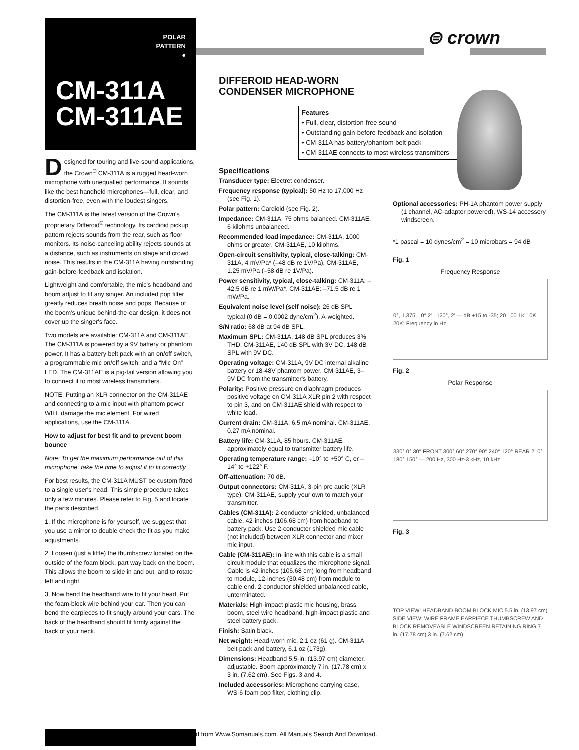POLAR
PATTERN
●
CM-311A
CM-311AE
⊜ crown
Designed for touring and live-sound applications, the Crown<sup>®</sup> CM-311A is a rugged head-worn microphone with unequalled performance. It sounds like the best handheld microphones—full, clear, and distortion-free, even with the loudest singers.
The CM-311A is the latest version of the Crown's proprietary Differoid<sup>®</sup> technology. Its cardioid pickup pattern rejects sounds from the rear, such as floor monitors. Its noise-canceling ability rejects sounds at a distance, such as instruments on stage and crowd noise. This results in the CM-311A having outstanding gain-before-feedback and isolation.
Lightweight and comfortable, the mic's headband and boom adjust to fit any singer. An included pop filter greatly reduces breath noise and pops. Because of the boom's unique behind-the-ear design, it does not cover up the singer's face.
Two models are available: CM-311A and CM-311AE. The CM-311A is powered by a 9V battery or phantom power. It has a battery belt pack with an on/off switch, a programmable mic on/off switch, and a “Mic On” LED. The CM-311AE is a pig-tail version allowing you to connect it to most wireless transmitters.
NOTE: Putting an XLR connector on the CM-311AE and connecting to a mic input with phantom power WILL damage the mic element. For wired applications, use the CM-311A.
How to adjust for best fit and to prevent boom bounce
Note: To get the maximum performance out of this microphone, take the time to adjust it to fit correctly.
For best results, the CM-311A MUST be custom fitted to a single user's head. This simple procedure takes only a few minutes. Please refer to Fig. 5 and locate the parts described.
1. If the microphone is for yourself, we suggest that you use a mirror to double check the fit as you make adjustments.
2. Loosen (just a little) the thumbscrew located on the outside of the foam block, part way back on the boom. This allows the boom to slide in and out, and to rotate left and right.
3. Now bend the headband wire to fit your head. Put the foam-block wire behind your ear. Then you can bend the earpieces to fit snugly around your ears. The back of the headband should fit firmly against the back of your neck.
DIFFEROID HEAD-WORN
CONDENSER MICROPHONE
Specifications
Transducer type: Electret condenser.
Frequency response (typical): 50 Hz to 17,000 Hz (see Fig. 1).
Polar pattern: Cardioid (see Fig. 2).
Impedance: CM-311A, 75 ohms balanced. CM-311AE, 6 kilohms unbalanced.
Recommended load impedance: CM-311A, 1000 ohms or greater. CM-311AE, 10 kilohms.
Open-circuit sensitivity, typical, close-talking: CM-311A, 4 mV/Pa* (–48 dB re 1V/Pa), CM-311AE, 1.25 mV/Pa (–58 dB re 1V/Pa).
Power sensitivity, typical, close-talking: CM-311A: –42.5 dB re 1 mW/Pa*, CM-311AE: –71.5 dB re 1 mW/Pa.
Equivalent noise level (self noise): 26 dB SPL typical (0 dB = 0.0002 dyne/cm<sup>2</sup>), A-weighted.
S/N ratio: 68 dB at 94 dB SPL.
Maximum SPL: CM-311A, 148 dB SPL produces 3% THD. CM-311AE, 140 dB SPL with 3V DC, 148 dB SPL with 9V DC.
Operating voltage: CM-311A, 9V DC internal alkaline battery or 18-48V phantom power. CM-311AE, 3–9V DC from the transmitter's battery.
Polarity: Positive pressure on diaphragm produces positive voltage on CM-311A XLR pin 2 with respect to pin 3, and on CM-311AE shield with respect to white lead.
Current drain: CM-311A, 6.5 mA nominal. CM-311AE, 0.27 mA nominal.
Battery life: CM-311A, 85 hours. CM-311AE, approximately equal to transmitter battery life.
Operating temperature range: –10° to +50° C, or –14° to +122° F.
Off-attenuation: 70 dB.
Output connectors: CM-311A, 3-pin pro audio (XLR type). CM-311AE, supply your own to match your transmitter.
Cables (CM-311A): 2-conductor shielded, unbalanced cable, 42-inches (106.68 cm) from headband to battery pack. Use 2-conductor shielded mic cable (not included) between XLR connector and mixer mic input.
Cable (CM-311AE): In-line with this cable is a small circuit module that equalizes the microphone signal. Cable is 42-inches (106.68 cm) long from headband to module, 12-inches (30.48 cm) from module to cable end. 2-conductor shielded unbalanced cable, unterminated.
Materials: High-impact plastic mic housing, brass boom, steel wire headband, high-impact plastic and steel battery pack.
Finish: Satin black.
Net weight: Head-worn mic, 2.1 oz (61 g). CM-311A belt pack and battery, 6.1 oz (173g).
Dimensions: Headband 5.5-in. (13.97 cm) diameter, adjustable. Boom approximately 7 in. (17.78 cm) x 3 in. (7.62 cm). See Figs. 3 and 4.
Included accessories: Microphone carrying case, WS-6 foam pop filter, clothing clip.
Features
• Full, clear, distortion-free sound
• Outstanding gain-before-feedback and isolation
• CM-311A has battery/phantom belt pack
• CM-311AE connects to most wireless transmitters
Optional accessories: PH-1A phantom power supply (1 channel, AC-adapter powered). WS-14 accessory windscreen.
*1 pascal = 10 dynes/cm<sup>2</sup> = 10 microbars = 94 dB
Fig. 1
Frequency Response
0°, 1.375' 0° 2' 120°, 2' — dB +15 to -35; 20 100 1K 10K 20K; Frequency in Hz
Fig. 2
Polar Response
330° 0° 30° FRONT 300° 60° 270° 90° 240° 120° REAR 210° 180° 150° — 200 Hz, 300 Hz-3 kHz, 10 kHz
Fig. 3
TOP VIEW: HEADBAND BOOM BLOCK MIC 5.5 in. (13.97 cm)
SIDE VIEW: WIRE FRAME EARPIECE THUMBSCREW AND BLOCK REMOVEABLE WINDSCREEN RETAINING RING 7 in. (17.78 cm) 3 in. (7.62 cm)
d from Www.Somanuals.com. All Manuals Search And Download.